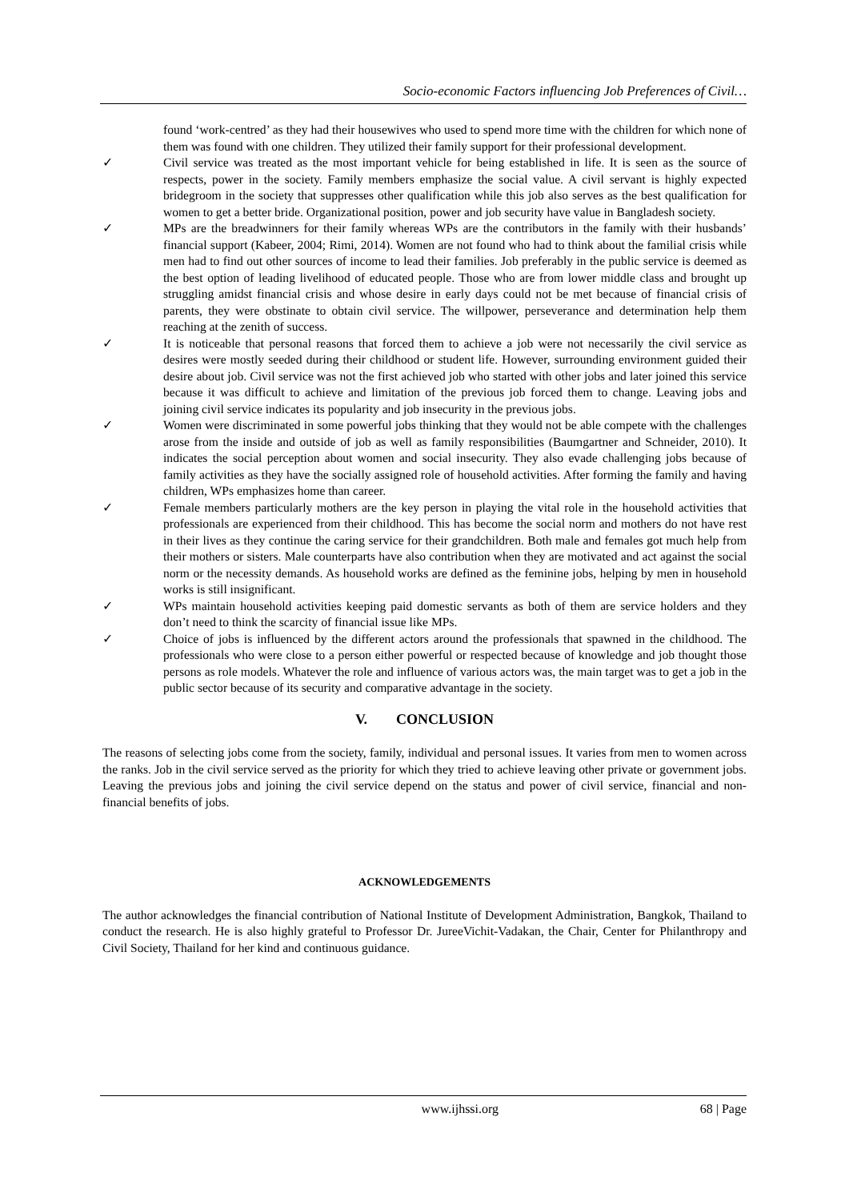Socio-economic Factors influencing Job Preferences of Civil…
found ‘work-centred’ as they had their housewives who used to spend more time with the children for which none of them was found with one children. They utilized their family support for their professional development.
✓ Civil service was treated as the most important vehicle for being established in life. It is seen as the source of respects, power in the society. Family members emphasize the social value. A civil servant is highly expected bridegroom in the society that suppresses other qualification while this job also serves as the best qualification for women to get a better bride. Organizational position, power and job security have value in Bangladesh society.
✓ MPs are the breadwinners for their family whereas WPs are the contributors in the family with their husbands’ financial support (Kabeer, 2004; Rimi, 2014). Women are not found who had to think about the familial crisis while men had to find out other sources of income to lead their families. Job preferably in the public service is deemed as the best option of leading livelihood of educated people. Those who are from lower middle class and brought up struggling amidst financial crisis and whose desire in early days could not be met because of financial crisis of parents, they were obstinate to obtain civil service. The willpower, perseverance and determination help them reaching at the zenith of success.
✓ It is noticeable that personal reasons that forced them to achieve a job were not necessarily the civil service as desires were mostly seeded during their childhood or student life. However, surrounding environment guided their desire about job. Civil service was not the first achieved job who started with other jobs and later joined this service because it was difficult to achieve and limitation of the previous job forced them to change. Leaving jobs and joining civil service indicates its popularity and job insecurity in the previous jobs.
✓ Women were discriminated in some powerful jobs thinking that they would not be able compete with the challenges arose from the inside and outside of job as well as family responsibilities (Baumgartner and Schneider, 2010). It indicates the social perception about women and social insecurity. They also evade challenging jobs because of family activities as they have the socially assigned role of household activities. After forming the family and having children, WPs emphasizes home than career.
✓ Female members particularly mothers are the key person in playing the vital role in the household activities that professionals are experienced from their childhood. This has become the social norm and mothers do not have rest in their lives as they continue the caring service for their grandchildren. Both male and females got much help from their mothers or sisters. Male counterparts have also contribution when they are motivated and act against the social norm or the necessity demands. As household works are defined as the feminine jobs, helping by men in household works is still insignificant.
✓ WPs maintain household activities keeping paid domestic servants as both of them are service holders and they don’t need to think the scarcity of financial issue like MPs.
✓ Choice of jobs is influenced by the different actors around the professionals that spawned in the childhood. The professionals who were close to a person either powerful or respected because of knowledge and job thought those persons as role models. Whatever the role and influence of various actors was, the main target was to get a job in the public sector because of its security and comparative advantage in the society.
V. CONCLUSION
The reasons of selecting jobs come from the society, family, individual and personal issues. It varies from men to women across the ranks. Job in the civil service served as the priority for which they tried to achieve leaving other private or government jobs. Leaving the previous jobs and joining the civil service depend on the status and power of civil service, financial and non-financial benefits of jobs.
ACKNOWLEDGEMENTS
The author acknowledges the financial contribution of National Institute of Development Administration, Bangkok, Thailand to conduct the research. He is also highly grateful to Professor Dr. JureeVichit-Vadakan, the Chair, Center for Philanthropy and Civil Society, Thailand for her kind and continuous guidance.
www.ijhssi.org 68 | Page